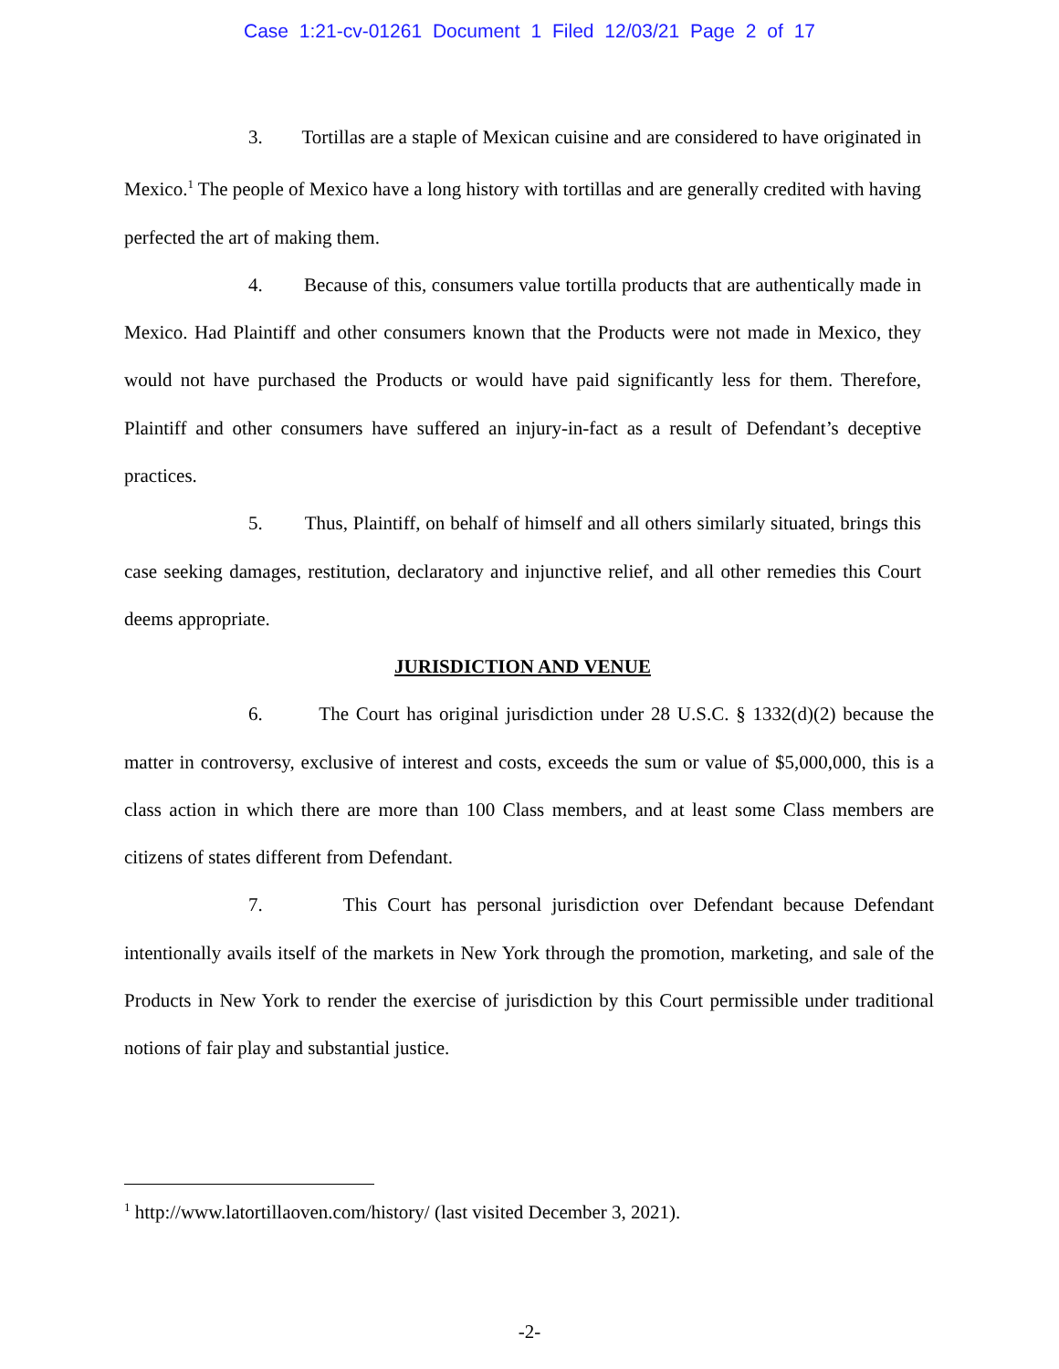Case 1:21-cv-01261 Document 1 Filed 12/03/21 Page 2 of 17
3. Tortillas are a staple of Mexican cuisine and are considered to have originated in Mexico.<sup>1</sup> The people of Mexico have a long history with tortillas and are generally credited with having perfected the art of making them.
4. Because of this, consumers value tortilla products that are authentically made in Mexico. Had Plaintiff and other consumers known that the Products were not made in Mexico, they would not have purchased the Products or would have paid significantly less for them. Therefore, Plaintiff and other consumers have suffered an injury-in-fact as a result of Defendant’s deceptive practices.
5. Thus, Plaintiff, on behalf of himself and all others similarly situated, brings this case seeking damages, restitution, declaratory and injunctive relief, and all other remedies this Court deems appropriate.
JURISDICTION AND VENUE
6. The Court has original jurisdiction under 28 U.S.C. § 1332(d)(2) because the matter in controversy, exclusive of interest and costs, exceeds the sum or value of $5,000,000, this is a class action in which there are more than 100 Class members, and at least some Class members are citizens of states different from Defendant.
7. This Court has personal jurisdiction over Defendant because Defendant intentionally avails itself of the markets in New York through the promotion, marketing, and sale of the Products in New York to render the exercise of jurisdiction by this Court permissible under traditional notions of fair play and substantial justice.
<sup>1</sup> http://www.latortillaoven.com/history/ (last visited December 3, 2021).
-2-